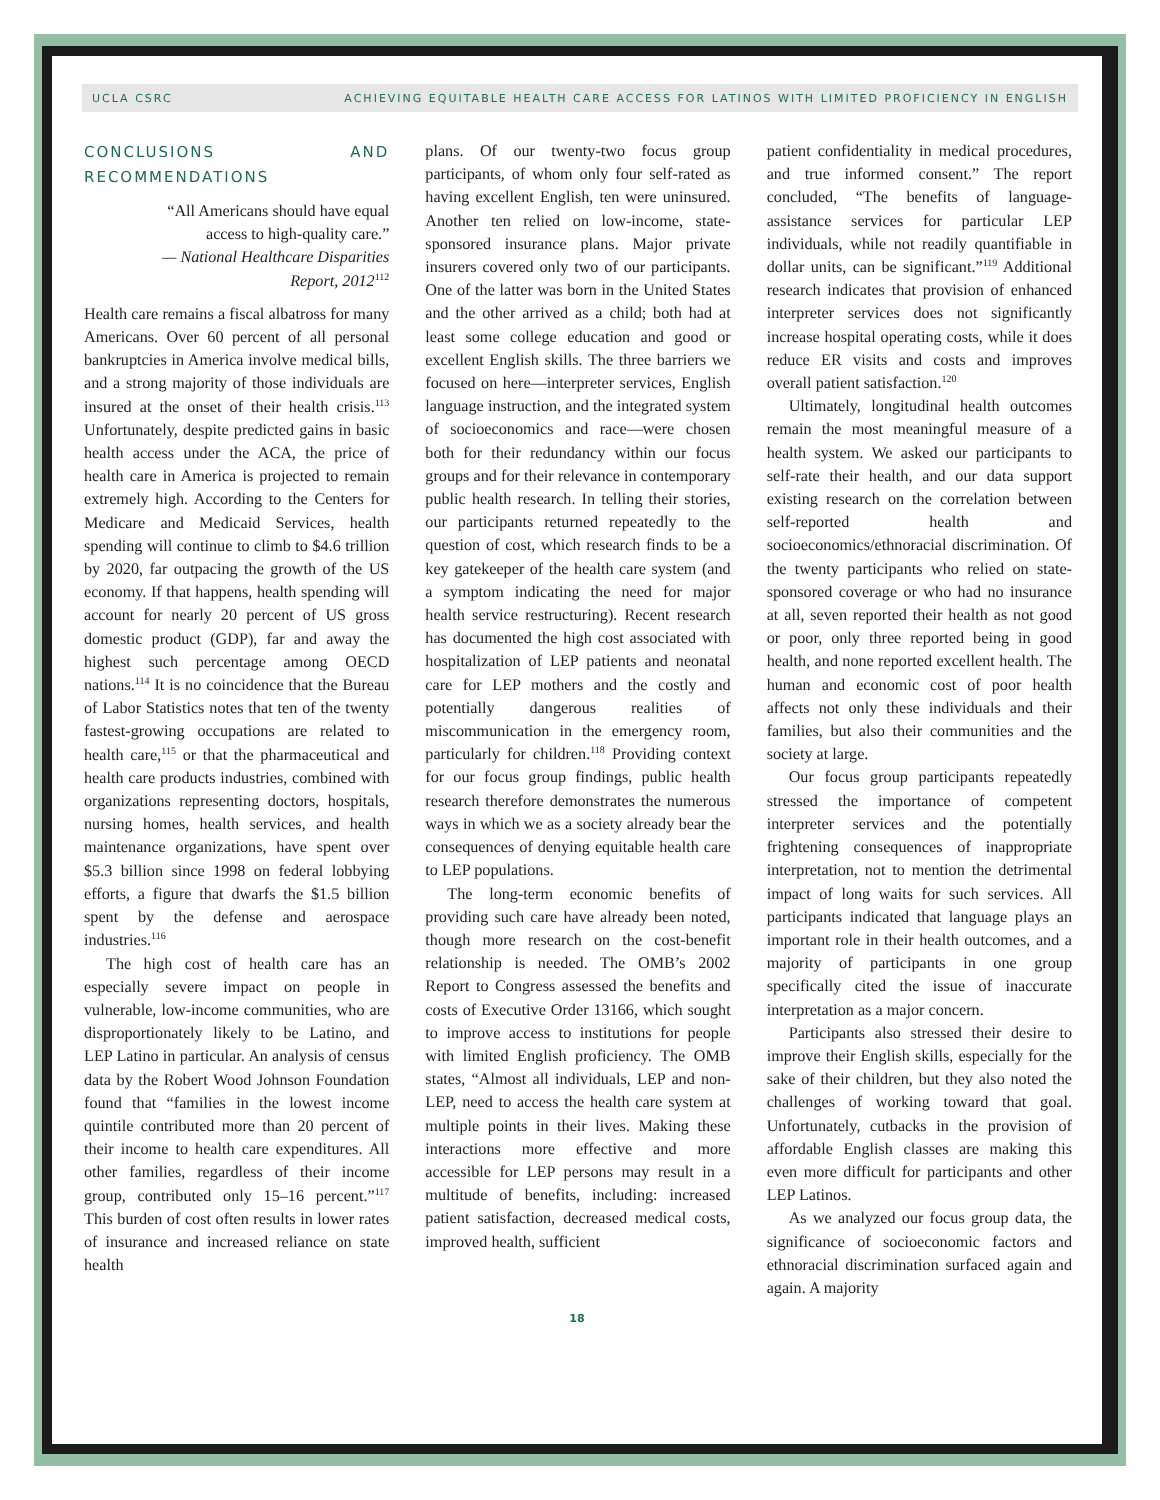UCLA CSRC ACHIEVING EQUITABLE HEALTH CARE ACCESS FOR LATINOS WITH LIMITED PROFICIENCY IN ENGLISH
CONCLUSIONS AND RECOMMENDATIONS
“All Americans should have equal access to high-quality care.”
— National Healthcare Disparities Report, 2012<sup>112</sup>
Health care remains a fiscal albatross for many Americans. Over 60 percent of all personal bankruptcies in America involve medical bills, and a strong majority of those individuals are insured at the onset of their health crisis.<sup>113</sup> Unfortunately, despite predicted gains in basic health access under the ACA, the price of health care in America is projected to remain extremely high. According to the Centers for Medicare and Medicaid Services, health spending will continue to climb to $4.6 trillion by 2020, far outpacing the growth of the US economy. If that happens, health spending will account for nearly 20 percent of US gross domestic product (GDP), far and away the highest such percentage among OECD nations.<sup>114</sup> It is no coincidence that the Bureau of Labor Statistics notes that ten of the twenty fastest-growing occupations are related to health care,<sup>115</sup> or that the pharmaceutical and health care products industries, combined with organizations representing doctors, hospitals, nursing homes, health services, and health maintenance organizations, have spent over $5.3 billion since 1998 on federal lobbying efforts, a figure that dwarfs the $1.5 billion spent by the defense and aerospace industries.<sup>116</sup>
The high cost of health care has an especially severe impact on people in vulnerable, low-income communities, who are disproportionately likely to be Latino, and LEP Latino in particular. An analysis of census data by the Robert Wood Johnson Foundation found that “families in the lowest income quintile contributed more than 20 percent of their income to health care expenditures. All other families, regardless of their income group, contributed only 15–16 percent.”<sup>117</sup> This burden of cost often results in lower rates of insurance and increased reliance on state health
plans. Of our twenty-two focus group participants, of whom only four self-rated as having excellent English, ten were uninsured. Another ten relied on low-income, state-sponsored insurance plans. Major private insurers covered only two of our participants. One of the latter was born in the United States and the other arrived as a child; both had at least some college education and good or excellent English skills. The three barriers we focused on here—interpreter services, English language instruction, and the integrated system of socioeconomics and race—were chosen both for their redundancy within our focus groups and for their relevance in contemporary public health research. In telling their stories, our participants returned repeatedly to the question of cost, which research finds to be a key gatekeeper of the health care system (and a symptom indicating the need for major health service restructuring). Recent research has documented the high cost associated with hospitalization of LEP patients and neonatal care for LEP mothers and the costly and potentially dangerous realities of miscommunication in the emergency room, particularly for children.<sup>118</sup> Providing context for our focus group findings, public health research therefore demonstrates the numerous ways in which we as a society already bear the consequences of denying equitable health care to LEP populations.
The long-term economic benefits of providing such care have already been noted, though more research on the cost-benefit relationship is needed. The OMB’s 2002 Report to Congress assessed the benefits and costs of Executive Order 13166, which sought to improve access to institutions for people with limited English proficiency. The OMB states, “Almost all individuals, LEP and non-LEP, need to access the health care system at multiple points in their lives. Making these interactions more effective and more accessible for LEP persons may result in a multitude of benefits, including: increased patient satisfaction, decreased medical costs, improved health, sufficient
patient confidentiality in medical procedures, and true informed consent.” The report concluded, “The benefits of language-assistance services for particular LEP individuals, while not readily quantifiable in dollar units, can be significant.”<sup>119</sup> Additional research indicates that provision of enhanced interpreter services does not significantly increase hospital operating costs, while it does reduce ER visits and costs and improves overall patient satisfaction.<sup>120</sup>
Ultimately, longitudinal health outcomes remain the most meaningful measure of a health system. We asked our participants to self-rate their health, and our data support existing research on the correlation between self-reported health and socioeconomics/ethnoracial discrimination. Of the twenty participants who relied on state-sponsored coverage or who had no insurance at all, seven reported their health as not good or poor, only three reported being in good health, and none reported excellent health. The human and economic cost of poor health affects not only these individuals and their families, but also their communities and the society at large.
Our focus group participants repeatedly stressed the importance of competent interpreter services and the potentially frightening consequences of inappropriate interpretation, not to mention the detrimental impact of long waits for such services. All participants indicated that language plays an important role in their health outcomes, and a majority of participants in one group specifically cited the issue of inaccurate interpretation as a major concern.
Participants also stressed their desire to improve their English skills, especially for the sake of their children, but they also noted the challenges of working toward that goal. Unfortunately, cutbacks in the provision of affordable English classes are making this even more difficult for participants and other LEP Latinos.
As we analyzed our focus group data, the significance of socioeconomic factors and ethnoracial discrimination surfaced again and again. A majority
18